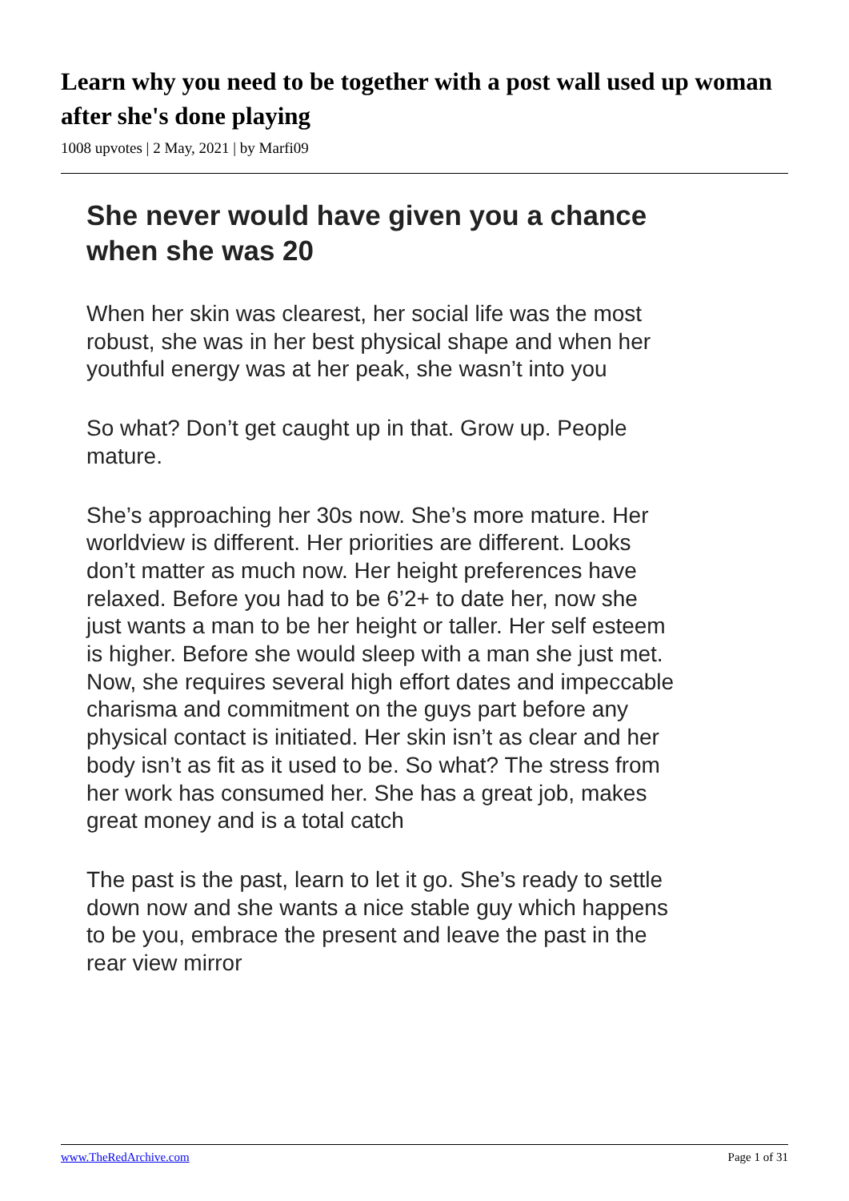Learn why you need to be together with a post wall used up woman after she's done playing
1008 upvotes | 2 May, 2021 | by Marfi09
She never would have given you a chance when she was 20
When her skin was clearest, her social life was the most robust, she was in her best physical shape and when her youthful energy was at her peak, she wasn’t into you
So what? Don’t get caught up in that. Grow up. People mature.
She’s approaching her 30s now. She’s more mature. Her worldview is different. Her priorities are different. Looks don’t matter as much now. Her height preferences have relaxed. Before you had to be 6’2+ to date her, now she just wants a man to be her height or taller. Her self esteem is higher. Before she would sleep with a man she just met. Now, she requires several high effort dates and impeccable charisma and commitment on the guys part before any physical contact is initiated. Her skin isn’t as clear and her body isn’t as fit as it used to be. So what? The stress from her work has consumed her. She has a great job, makes great money and is a total catch
The past is the past, learn to let it go. She’s ready to settle down now and she wants a nice stable guy which happens to be you, embrace the present and leave the past in the rear view mirror
www.TheRedArchive.com Page 1 of 31